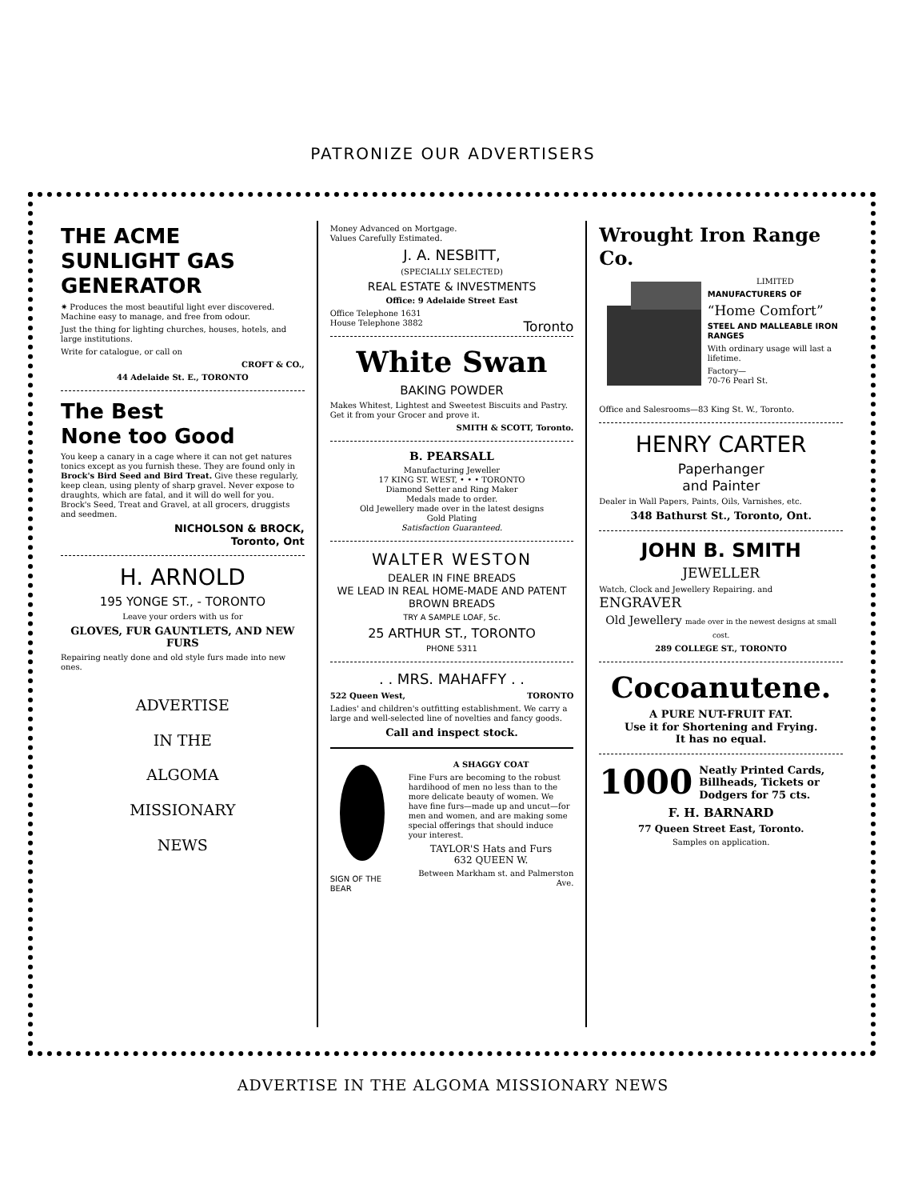PATRONIZE OUR ADVERTISERS
THE ACME SUNLIGHT GAS GENERATOR
✷ Produces the most beautiful light ever discovered. Machine easy to manage, and free from odour.
Just the thing for lighting churches, houses, hotels, and large institutions.
Write for catalogue, or call on
CROFT & CO.,
44 Adelaide St. E., TORONTO
The Best
None too Good
You keep a canary in a cage where it can not get natures tonics except as you furnish these. They are found only in Brock's Bird Seed and Bird Treat. Give these regularly, keep clean, using plenty of sharp gravel. Never expose to draughts, which are fatal, and it will do well for you. Brock's Seed, Treat and Gravel, at all grocers, druggists and seedmen.
NICHOLSON & BROCK,
Toronto, Ont
H. ARNOLD
195 YONGE ST., - TORONTO
Leave your orders with us for
GLOVES, FUR GAUNTLETS, AND NEW FURS
Repairing neatly done and old style furs made into new ones.
ADVERTISE
IN THE
ALGOMA
MISSIONARY
NEWS
Money Advanced on Mortgage.
Values Carefully Estimated.
J. A. NESBITT,
(SPECIALLY SELECTED)
REAL ESTATE & INVESTMENTS
Office: 9 Adelaide Street East
Office Telephone 1631
House Telephone 3882 Toronto
White Swan
BAKING POWDER
Makes Whitest, Lightest and Sweetest Biscuits and Pastry. Get it from your Grocer and prove it.
SMITH & SCOTT, Toronto.
B. PEARSALL
Manufacturing Jeweller
17 KING ST. WEST, • • • TORONTO
Diamond Setter and Ring Maker
Medals made to order.
Old Jewellery made over in the latest designs
Gold Plating
Satisfaction Guaranteed.
WALTER WESTON
DEALER IN FINE BREADS
WE LEAD IN REAL HOME-MADE AND PATENT BROWN BREADS
TRY A SAMPLE LOAF, 5c.
25 ARTHUR ST., TORONTO
PHONE 5311
. . MRS. MAHAFFY . .
522 Queen West, TORONTO
Ladies' and children's outfitting establishment. We carry a large and well-selected line of novelties and fancy goods.
Call and inspect stock.
SIGN OF THE BEAR
A SHAGGY COAT
Fine Furs are becoming to the robust hardihood of men no less than to the more delicate beauty of women. We have fine furs—made up and uncut—for men and women, and are making some special offerings that should induce your interest.
TAYLOR'S Hats and Furs
632 QUEEN W.
Between Markham st. and Palmerston Ave.
Wrought Iron Range Co.
LIMITED
MANUFACTURERS OF
“Home Comfort”
STEEL AND MALLEABLE IRON RANGES
With ordinary usage will last a lifetime.
Factory—
70-76 Pearl St.
Office and Salesrooms—83 King St. W., Toronto.
HENRY CARTER
Paperhanger
and Painter
Dealer in Wall Papers, Paints, Oils, Varnishes, etc.
348 Bathurst St., Toronto, Ont.
JOHN B. SMITH
JEWELLER
Watch, Clock and Jewellery Repairing. and ENGRAVER
Old Jewellery made over in the newest designs at small cost.
289 COLLEGE ST., TORONTO
Cocoanutene.
A PURE NUT-FRUIT FAT.
Use it for Shortening and Frying.
It has no equal.
1000 Neatly Printed Cards, Billheads, Tickets or Dodgers for 75 cts.
F. H. BARNARD
77 Queen Street East, Toronto.
Samples on application.
ADVERTISE IN THE ALGOMA MISSIONARY NEWS